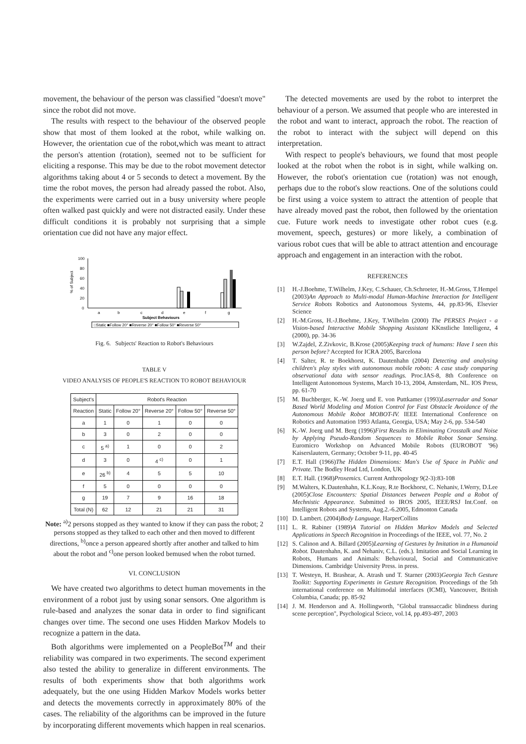movement, the behaviour of the person was classified "doesn't move" since the robot did not move.
The results with respect to the behaviour of the observed people show that most of them looked at the robot, while walking on. However, the orientation cue of the robot,which was meant to attract the person's attention (rotation), seemed not to be sufficient for eliciting a response. This may be due to the robot movement detector algorithms taking about 4 or 5 seconds to detect a movement. By the time the robot moves, the person had already passed the robot. Also, the experiments were carried out in a busy university where people often walked past quickly and were not distracted easily. Under these difficult conditions it is probably not surprising that a simple orientation cue did not have any major effect.
100
80
60
40
20
0
% of Subject
a
b
c
d
e
f
g
Subject Behaviours
□Static ■Follow 20° ■Reverse 20° ■Follow 50° ■Reverse 50°
Fig. 6. Subjects' Reaction to Robot's Behaviours
TABLE V
VIDEO ANALYSIS OF PEOPLE'S REACTION TO ROBOT BEHAVIOUR
| Subject's | Robot's Reaction | | | | |
| --- | --- | --- | --- | --- | --- |
| Reaction | Static | Follow 20° | Reverse 20° | Follow 50° | Reverse 50° |
| a | 1 | 0 | 1 | 0 | 0 |
| b | 3 | 0 | 2 | 0 | 0 |
| c | 5 <sup>a)</sup> | 1 | 0 | 0 | 2 |
| d | 3 | 0 | 4 <sup>c)</sup> | 0 | 1 |
| e | 26 <sup>b)</sup> | 4 | 5 | 5 | 10 |
| f | 5 | 0 | 0 | 0 | 0 |
| g | 19 | 7 | 9 | 16 | 18 |
| Total (N) | 62 | 12 | 21 | 21 | 31 |
Note: <sup>a)</sup>2 persons stopped as they wanted to know if they can pass the robot; 2 persons stopped as they talked to each other and then moved to different directions, <sup>b)</sup>once a person appeared shortly after another and talked to him about the robot and <sup>c)</sup>one person looked bemused when the robot turned.
VI. CONCLUSION
We have created two algorithms to detect human movements in the environment of a robot just by using sonar sensors. One algorithm is rule-based and analyzes the sonar data in order to find significant changes over time. The second one uses Hidden Markov Models to recognize a pattern in the data.
Both algorithms were implemented on a PeopleBot<sup>TM</sup> and their reliability was compared in two experiments. The second experiment also tested the ability to generalize in different environments. The results of both experiments show that both algorithms work adequately, but the one using Hidden Markov Models works better and detects the movements correctly in approximately 80% of the cases. The reliability of the algorithms can be improved in the future by incorporating different movements which happen in real scenarios.
The detected movements are used by the robot to interpret the behaviour of a person. We assumed that people who are interested in the robot and want to interact, approach the robot. The reaction of the robot to interact with the subject will depend on this interpretation.
With respect to people's behaviours, we found that most people looked at the robot when the robot is in sight, while walking on. However, the robot's orientation cue (rotation) was not enough, perhaps due to the robot's slow reactions. One of the solutions could be first using a voice system to attract the attention of people that have already moved past the robot, then followed by the orientation cue. Future work needs to investigate other robot cues (e.g. movement, speech, gestures) or more likely, a combination of various robot cues that will be able to attract attention and encourage approach and engagement in an interaction with the robot.
REFERENCES
[1] H.-J.Boehme, T.Wilhelm, J.Key, C.Schauer, Ch.Schroeter, H.-M.Gross, T.Hempel (2003)An Approach to Multi-modal Human-Machine Interaction for Intelligent Service Robots Robotics and Autonomous Systems, 44, pp.83-96, Elsevier Science
[2] H.-M.Gross, H.-J.Boehme, J.Key, T.Wilhelm (2000) The PERSES Project - a Vision-based Interactive Mobile Shopping Assistant KKnstliche Intelligenz, 4 (2000), pp. 34-36
[3] W.Zajdel, Z.Zivkovic, B.Krose (2005)Keeping track of humans: Have I seen this person before? Accepted for ICRA 2005, Barcelona
[4] T. Salter, R. te Boekhorst, K. Dautenhahn (2004) Detecting and analysing children's play styles with autonomous mobile robots: A case study comparing observational data with sensor readings. Proc.IAS-8, 8th Conference on Intelligent Autonomous Systems, March 10-13, 2004, Amsterdam, NL. IOS Press, pp. 61-70
[5] M. Buchberger, K.-W. Joerg und E. von Puttkamer (1993)Laserradar and Sonar Based World Modeling and Motion Control for Fast Obstacle Avoidance of the Autonomous Mobile Robot MOBOT-IV. IEEE International Conference on Robotics and Automation 1993 Atlanta, Georgia, USA; May 2-6, pp. 534-540
[6] K.-W. Joerg und M. Berg (1996)First Results in Eliminating Crosstalk and Noise by Applying Pseudo-Random Sequences to Mobile Robot Sonar Sensing. Euromicro Workshop on Advanced Mobile Robots (EUROBOT '96) Kaiserslautern, Germany; October 9-11, pp. 40-45
[7] E.T. Hall (1966)The Hidden Dimensions: Man's Use of Space in Public and Private. The Bodley Head Ltd, London, UK
[8] E.T. Hall. (1968)Proxemics. Current Anthropology 9(2-3):83-108
[9] M.Walters, K.Dautenhahn, K.L.Koay, R.te Bockhorst, C. Nehaniv, I.Werry, D.Lee (2005)Close Encounters: Spatial Distances between People and a Robot of Mechnistic Appearance. Submitted to IROS 2005, IEEE/RSJ Int.Conf. on Intelligent Robots and Systems, Aug.2.-6.2005, Edmonton Canada
[10] D. Lambert. (2004)Body Language. HarperCollins
[11] L. R. Rabiner (1989)A Tutorial on Hidden Markov Models and Selected Applications in Speech Recognition in Proceedings of the IEEE, vol. 77, No. 2
[12] S. Calinon and A. Billard (2005)Learning of Gestures by Imitation in a Humanoid Robot. Dautenhahn, K. and Nehaniv, C.L. (eds.). Imitation and Social Learning in Robots, Humans and Animals: Behavioural, Social and Communicative Dimensions. Cambridge University Press. in press.
[13] T. Westeyn, H. Brashear, A. Atrash und T. Starner (2003)Georgia Tech Gesture Toolkit: Supporting Experiments in Gesture Recognition. Proceedings of the 5th international conference on Multimodal interfaces (ICMI), Vancouver, British Columbia, Canada; pp. 85-92
[14] J. M. Henderson and A. Hollingworth, "Global transsaccadic blindness during scene perception", Psychological Sciece, vol.14, pp.493-497, 2003